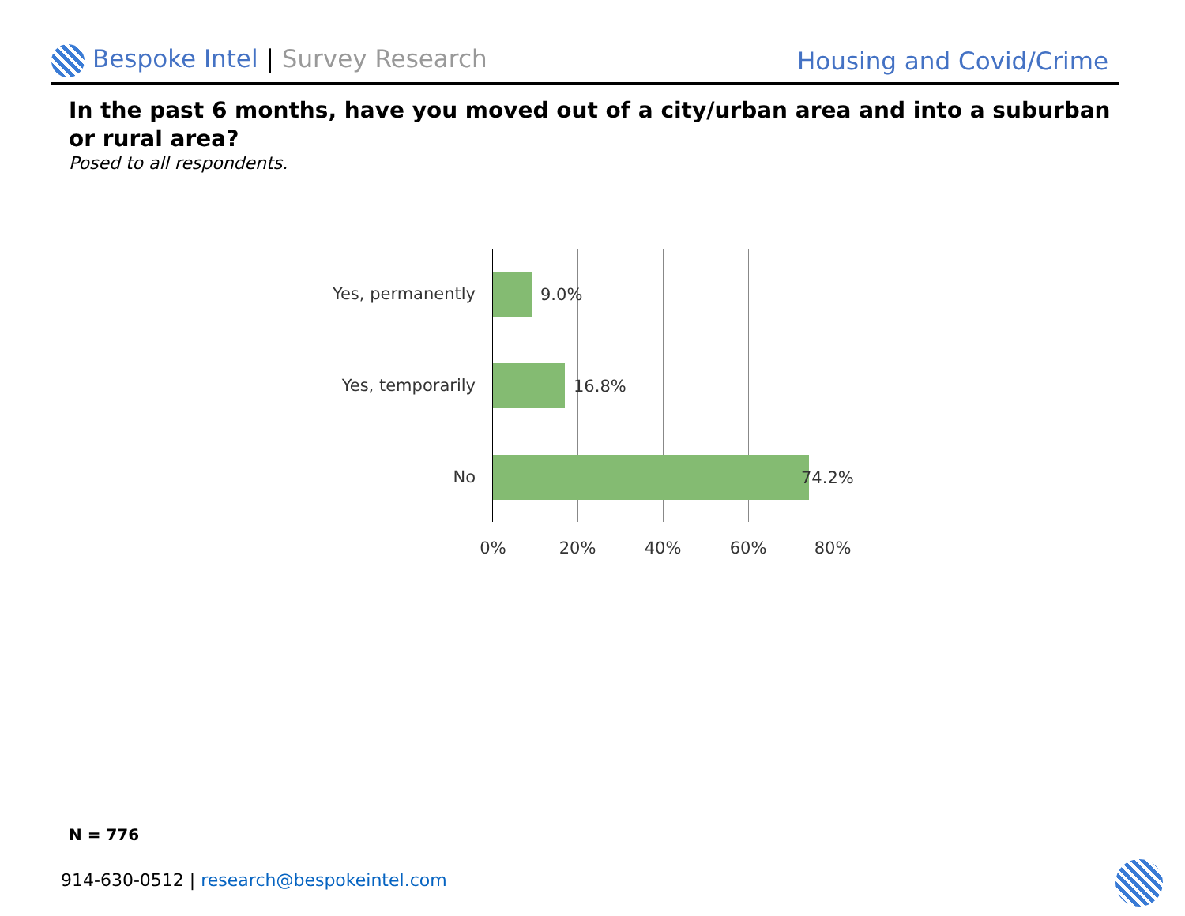Bespoke Intel | Survey Research
Housing and Covid/Crime
In the past 6 months, have you moved out of a city/urban area and into a suburban or rural area?
Posed to all respondents.
Yes, permanently 9.0%
Yes, temporarily 16.8%
No 74.2%
0% 20% 40% 60% 80%
N = 776
914-630-0512 | research@bespokeintel.com